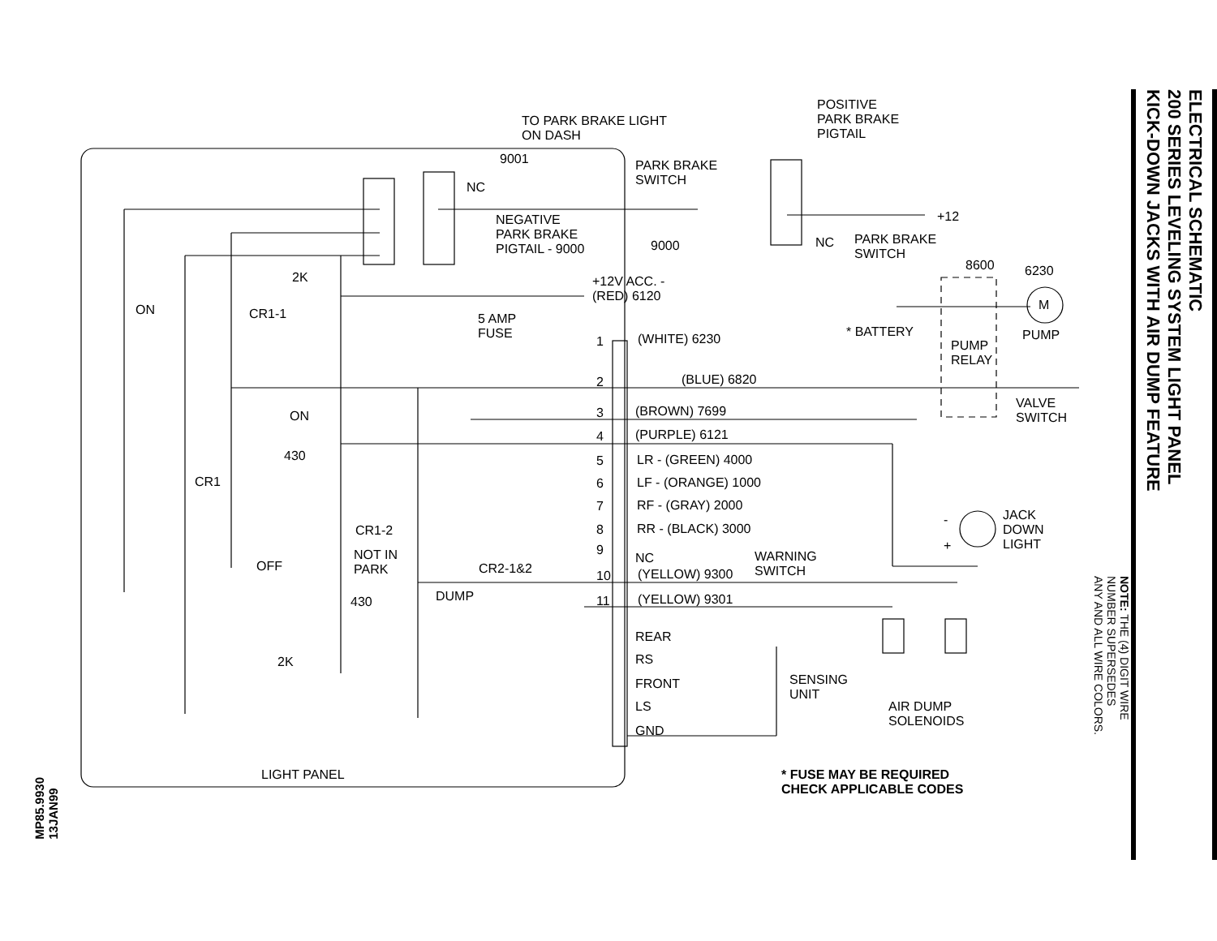TO PARK BRAKE LIGHT
ON DASH
9001
POSITIVE
PARK BRAKE
PIGTAIL
PARK BRAKE
SWITCH
NC
+12
NEGATIVE
PARK BRAKE
PIGTAIL - 9000
NC
PARK BRAKE
SWITCH
9000
8600 6230
2K
+12V ACC. -
(RED) 6120
M
ON CR1-1
5 AMP
FUSE
* BATTERY PUMP
1 (WHITE) 6230
PUMP
RELAY
2 (BLUE) 6820
VALVE
SWITCH
3 (BROWN) 7699
ON
4 (PURPLE) 6121
430 5 LR - (GREEN) 4000
CR1 6 LF - (ORANGE) 1000
7 RF - (GRAY) 2000
JACK
DOWN
LIGHT
-
CR1-2 8 RR - (BLACK) 3000
+
9
NOT IN
PARK
NC
WARNING
SWITCH
OFF CR2-1&2 10 (YELLOW) 9300
DUMP
430 11 (YELLOW) 9301
REAR
RS
2K
SENSING
UNIT
FRONT
LS
AIR DUMP
SOLENOIDS
GND
LIGHT PANEL
* FUSE MAY BE REQUIRED
CHECK APPLICABLE CODES
MP85.9930
13JAN99
ELECTRICAL SCHEMATIC
200 SERIES LEVELING SYSTEM LIGHT PANEL
KICK-DOWN JACKS WITH AIR DUMP FEATURE
NOTE: THE (4) DIGIT WIRE
NUMBER SUPERSEDES
ANY AND ALL WIRE COLORS.